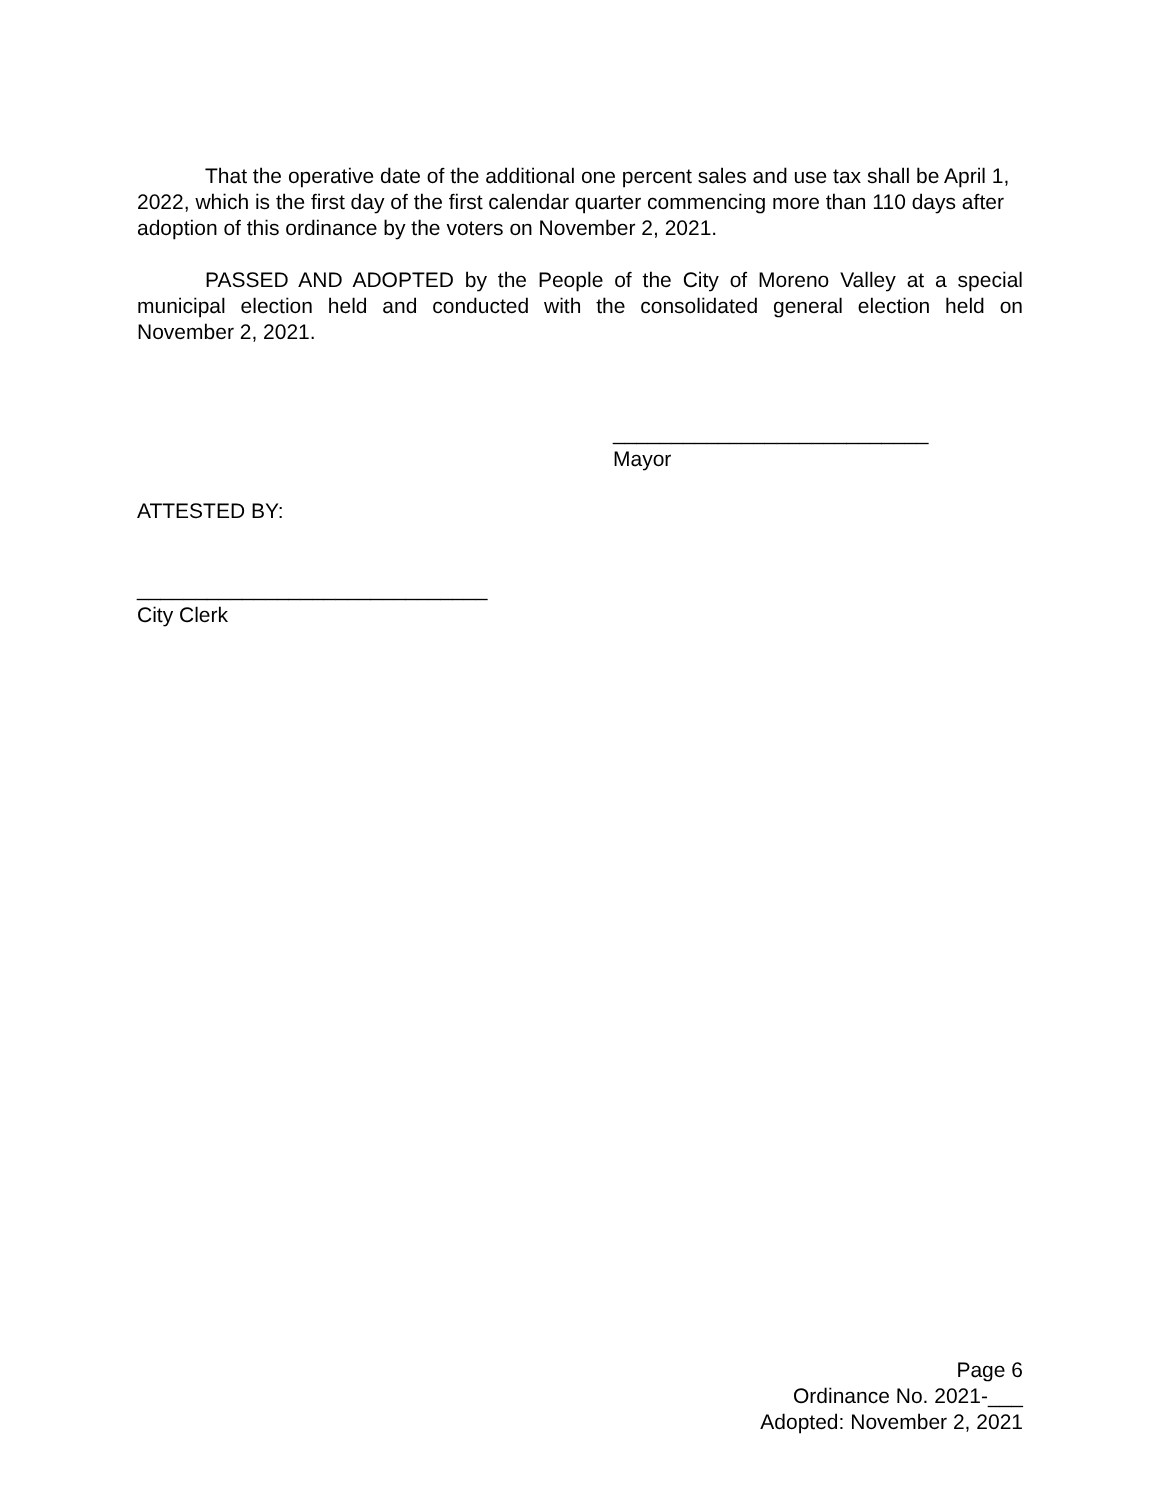That the operative date of the additional one percent sales and use tax shall be April 1, 2022, which is the first day of the first calendar quarter commencing more than 110 days after adoption of this ordinance by the voters on November 2, 2021.
PASSED AND ADOPTED by the People of the City of Moreno Valley at a special municipal election held and conducted with the consolidated general election held on November 2, 2021.
___________________________
Mayor
ATTESTED BY:
______________________________
City Clerk
Page 6
Ordinance No. 2021-___
Adopted: November 2, 2021